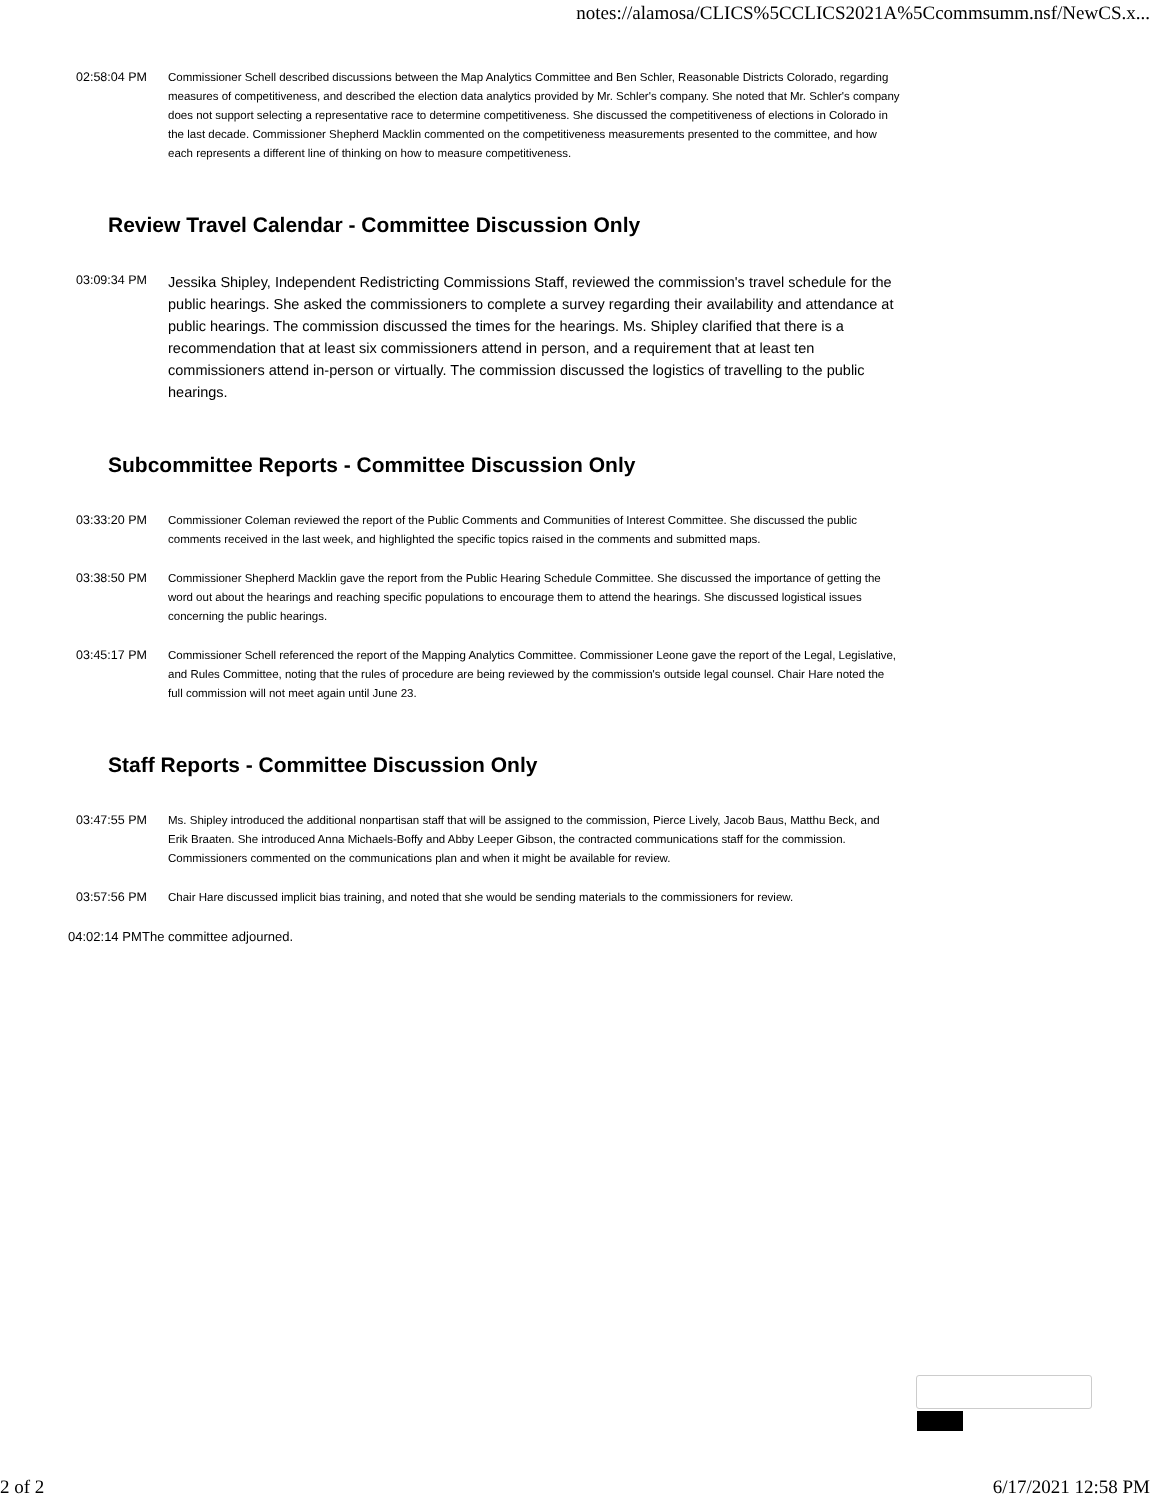notes://alamosa/CLICS%5CCLICS2021A%5Ccommsumm.nsf/NewCS.x...
02:58:04 PM
Commissioner Schell described discussions between the Map Analytics Committee and Ben Schler, Reasonable Districts Colorado, regarding measures of competitiveness, and described the election data analytics provided by Mr. Schler's company. She noted that Mr. Schler's company does not support selecting a representative race to determine competitiveness. She discussed the competitiveness of elections in Colorado in the last decade. Commissioner Shepherd Macklin commented on the competitiveness measurements presented to the committee, and how each represents a different line of thinking on how to measure competitiveness.
Review Travel Calendar - Committee Discussion Only
03:09:34 PM
Jessika Shipley, Independent Redistricting Commissions Staff, reviewed the commission's travel schedule for the public hearings. She asked the commissioners to complete a survey regarding their availability and attendance at public hearings. The commission discussed the times for the hearings. Ms. Shipley clarified that there is a recommendation that at least six commissioners attend in person, and a requirement that at least ten commissioners attend in-person or virtually. The commission discussed the logistics of travelling to the public hearings.
Subcommittee Reports - Committee Discussion Only
03:33:20 PM
Commissioner Coleman reviewed the report of the Public Comments and Communities of Interest Committee. She discussed the public comments received in the last week, and highlighted the specific topics raised in the comments and submitted maps.
03:38:50 PM
Commissioner Shepherd Macklin gave the report from the Public Hearing Schedule Committee. She discussed the importance of getting the word out about the hearings and reaching specific populations to encourage them to attend the hearings. She discussed logistical issues concerning the public hearings.
03:45:17 PM
Commissioner Schell referenced the report of the Mapping Analytics Committee. Commissioner Leone gave the report of the Legal, Legislative, and Rules Committee, noting that the rules of procedure are being reviewed by the commission's outside legal counsel. Chair Hare noted the full commission will not meet again until June 23.
Staff Reports - Committee Discussion Only
03:47:55 PM
Ms. Shipley introduced the additional nonpartisan staff that will be assigned to the commission, Pierce Lively, Jacob Baus, Matthu Beck, and Erik Braaten. She introduced Anna Michaels-Boffy and Abby Leeper Gibson, the contracted communications staff for the commission. Commissioners commented on the communications plan and when it might be available for review.
03:57:56 PM
Chair Hare discussed implicit bias training, and noted that she would be sending materials to the commissioners for review.
04:02:14 PM
The committee adjourned.
2 of 2 6/17/2021 12:58 PM